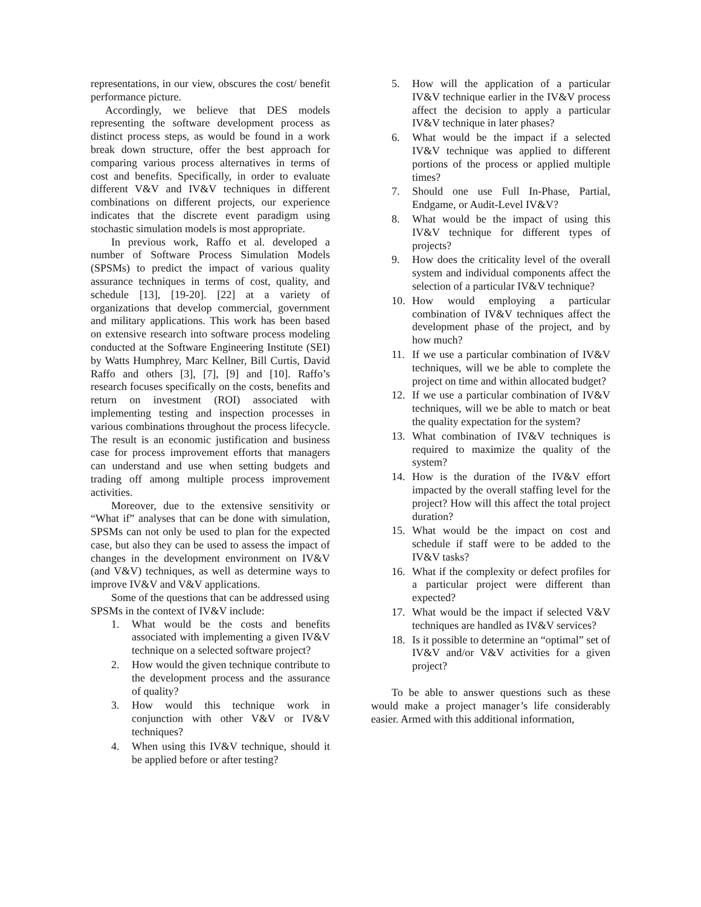representations, in our view, obscures the cost/ benefit performance picture.
Accordingly, we believe that DES models representing the software development process as distinct process steps, as would be found in a work break down structure, offer the best approach for comparing various process alternatives in terms of cost and benefits. Specifically, in order to evaluate different V&V and IV&V techniques in different combinations on different projects, our experience indicates that the discrete event paradigm using stochastic simulation models is most appropriate.
In previous work, Raffo et al. developed a number of Software Process Simulation Models (SPSMs) to predict the impact of various quality assurance techniques in terms of cost, quality, and schedule [13], [19-20]. [22] at a variety of organizations that develop commercial, government and military applications. This work has been based on extensive research into software process modeling conducted at the Software Engineering Institute (SEI) by Watts Humphrey, Marc Kellner, Bill Curtis, David Raffo and others [3], [7], [9] and [10]. Raffo’s research focuses specifically on the costs, benefits and return on investment (ROI) associated with implementing testing and inspection processes in various combinations throughout the process lifecycle. The result is an economic justification and business case for process improvement efforts that managers can understand and use when setting budgets and trading off among multiple process improvement activities.
Moreover, due to the extensive sensitivity or “What if” analyses that can be done with simulation, SPSMs can not only be used to plan for the expected case, but also they can be used to assess the impact of changes in the development environment on IV&V (and V&V) techniques, as well as determine ways to improve IV&V and V&V applications.
Some of the questions that can be addressed using SPSMs in the context of IV&V include:
1. What would be the costs and benefits associated with implementing a given IV&V technique on a selected software project?
2. How would the given technique contribute to the development process and the assurance of quality?
3. How would this technique work in conjunction with other V&V or IV&V techniques?
4. When using this IV&V technique, should it be applied before or after testing?
5. How will the application of a particular IV&V technique earlier in the IV&V process affect the decision to apply a particular IV&V technique in later phases?
6. What would be the impact if a selected IV&V technique was applied to different portions of the process or applied multiple times?
7. Should one use Full In-Phase, Partial, Endgame, or Audit-Level IV&V?
8. What would be the impact of using this IV&V technique for different types of projects?
9. How does the criticality level of the overall system and individual components affect the selection of a particular IV&V technique?
10. How would employing a particular combination of IV&V techniques affect the development phase of the project, and by how much?
11. If we use a particular combination of IV&V techniques, will we be able to complete the project on time and within allocated budget?
12. If we use a particular combination of IV&V techniques, will we be able to match or beat the quality expectation for the system?
13. What combination of IV&V techniques is required to maximize the quality of the system?
14. How is the duration of the IV&V effort impacted by the overall staffing level for the project? How will this affect the total project duration?
15. What would be the impact on cost and schedule if staff were to be added to the IV&V tasks?
16. What if the complexity or defect profiles for a particular project were different than expected?
17. What would be the impact if selected V&V techniques are handled as IV&V services?
18. Is it possible to determine an “optimal” set of IV&V and/or V&V activities for a given project?
To be able to answer questions such as these would make a project manager’s life considerably easier. Armed with this additional information,